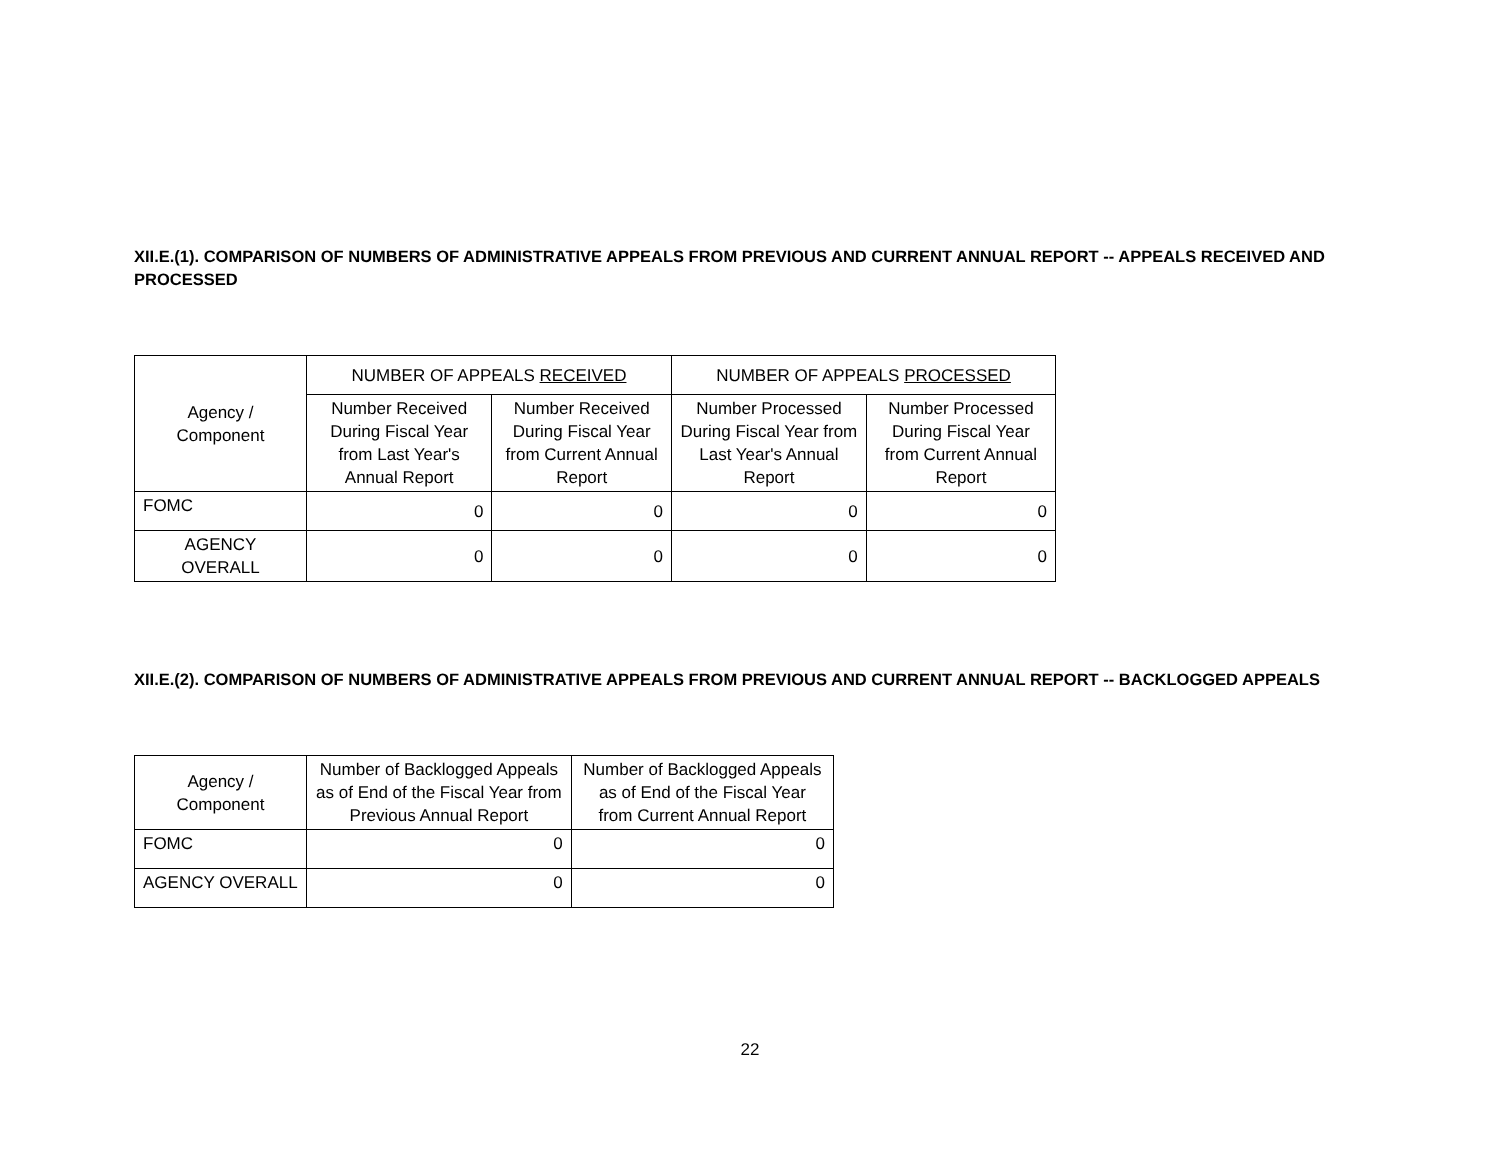XII.E.(1). COMPARISON OF NUMBERS OF ADMINISTRATIVE APPEALS FROM PREVIOUS AND CURRENT ANNUAL REPORT -- APPEALS RECEIVED AND PROCESSED
| Agency / Component | NUMBER OF APPEALS RECEIVED | | NUMBER OF APPEALS PROCESSED | |
| --- | --- | --- | --- | --- |
| | Number Received During Fiscal Year from Last Year's Annual Report | Number Received During Fiscal Year from Current Annual Report | Number Processed During Fiscal Year from Last Year's Annual Report | Number Processed During Fiscal Year from Current Annual Report |
| FOMC | 0 | 0 | 0 | 0 |
| AGENCY OVERALL | 0 | 0 | 0 | 0 |
XII.E.(2). COMPARISON OF NUMBERS OF ADMINISTRATIVE APPEALS FROM PREVIOUS AND CURRENT ANNUAL REPORT -- BACKLOGGED APPEALS
| Agency / Component | Number of Backlogged Appeals as of End of the Fiscal Year from Previous Annual Report | Number of Backlogged Appeals as of End of the Fiscal Year from Current Annual Report |
| --- | --- | --- |
| FOMC | 0 | 0 |
| AGENCY OVERALL | 0 | 0 |
22